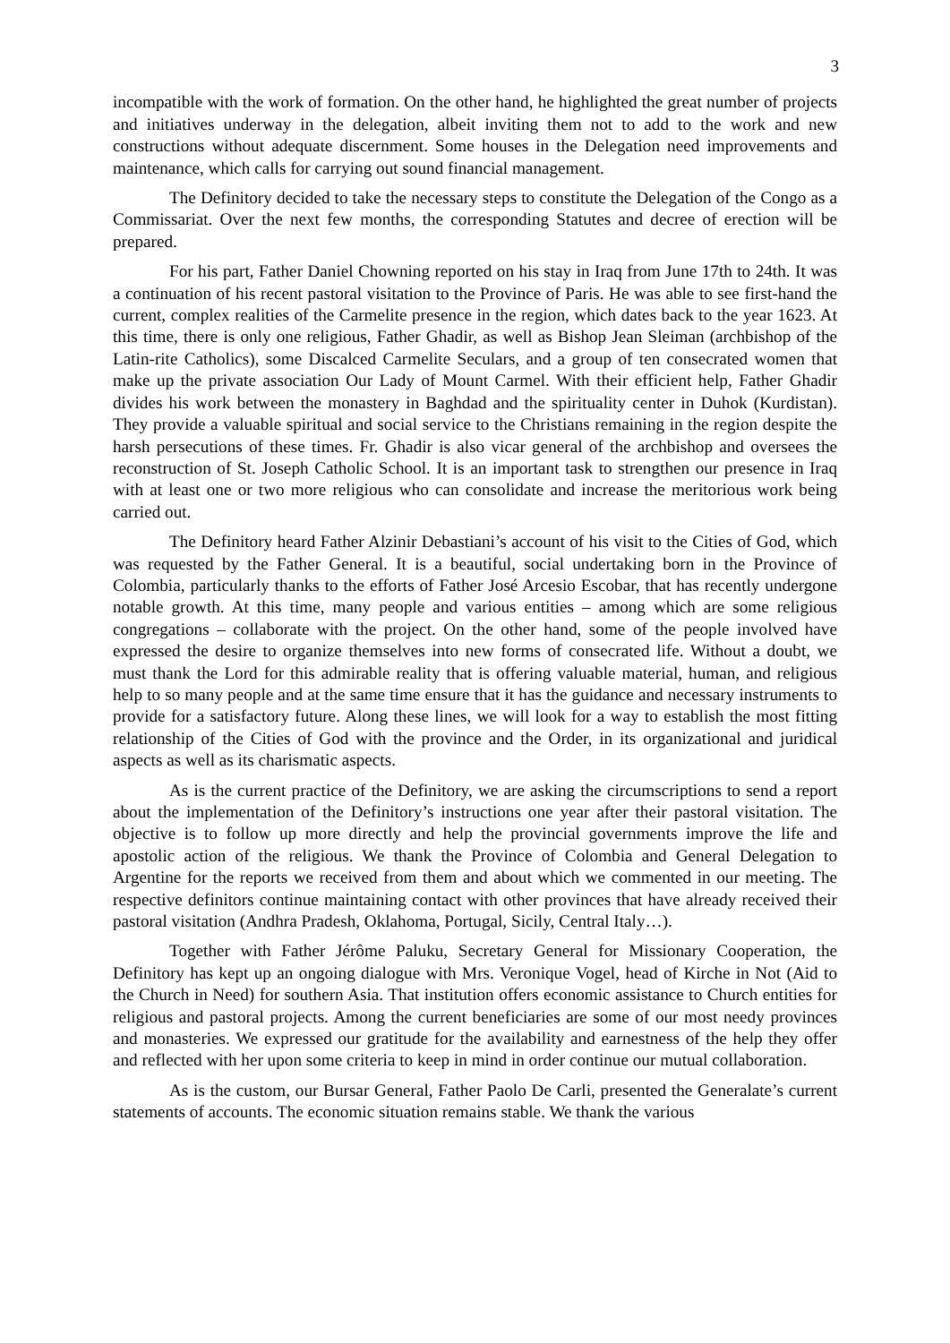3
incompatible with the work of formation. On the other hand, he highlighted the great number of projects and initiatives underway in the delegation, albeit inviting them not to add to the work and new constructions without adequate discernment. Some houses in the Delegation need improvements and maintenance, which calls for carrying out sound financial management.
The Definitory decided to take the necessary steps to constitute the Delegation of the Congo as a Commissariat. Over the next few months, the corresponding Statutes and decree of erection will be prepared.
For his part, Father Daniel Chowning reported on his stay in Iraq from June 17th to 24th. It was a continuation of his recent pastoral visitation to the Province of Paris. He was able to see first-hand the current, complex realities of the Carmelite presence in the region, which dates back to the year 1623. At this time, there is only one religious, Father Ghadir, as well as Bishop Jean Sleiman (archbishop of the Latin-rite Catholics), some Discalced Carmelite Seculars, and a group of ten consecrated women that make up the private association Our Lady of Mount Carmel. With their efficient help, Father Ghadir divides his work between the monastery in Baghdad and the spirituality center in Duhok (Kurdistan). They provide a valuable spiritual and social service to the Christians remaining in the region despite the harsh persecutions of these times. Fr. Ghadir is also vicar general of the archbishop and oversees the reconstruction of St. Joseph Catholic School. It is an important task to strengthen our presence in Iraq with at least one or two more religious who can consolidate and increase the meritorious work being carried out.
The Definitory heard Father Alzinir Debastiani’s account of his visit to the Cities of God, which was requested by the Father General. It is a beautiful, social undertaking born in the Province of Colombia, particularly thanks to the efforts of Father José Arcesio Escobar, that has recently undergone notable growth. At this time, many people and various entities – among which are some religious congregations – collaborate with the project. On the other hand, some of the people involved have expressed the desire to organize themselves into new forms of consecrated life. Without a doubt, we must thank the Lord for this admirable reality that is offering valuable material, human, and religious help to so many people and at the same time ensure that it has the guidance and necessary instruments to provide for a satisfactory future. Along these lines, we will look for a way to establish the most fitting relationship of the Cities of God with the province and the Order, in its organizational and juridical aspects as well as its charismatic aspects.
As is the current practice of the Definitory, we are asking the circumscriptions to send a report about the implementation of the Definitory’s instructions one year after their pastoral visitation. The objective is to follow up more directly and help the provincial governments improve the life and apostolic action of the religious. We thank the Province of Colombia and General Delegation to Argentine for the reports we received from them and about which we commented in our meeting. The respective definitors continue maintaining contact with other provinces that have already received their pastoral visitation (Andhra Pradesh, Oklahoma, Portugal, Sicily, Central Italy…).
Together with Father Jérôme Paluku, Secretary General for Missionary Cooperation, the Definitory has kept up an ongoing dialogue with Mrs. Veronique Vogel, head of Kirche in Not (Aid to the Church in Need) for southern Asia. That institution offers economic assistance to Church entities for religious and pastoral projects. Among the current beneficiaries are some of our most needy provinces and monasteries. We expressed our gratitude for the availability and earnestness of the help they offer and reflected with her upon some criteria to keep in mind in order continue our mutual collaboration.
As is the custom, our Bursar General, Father Paolo De Carli, presented the Generalate’s current statements of accounts. The economic situation remains stable. We thank the various